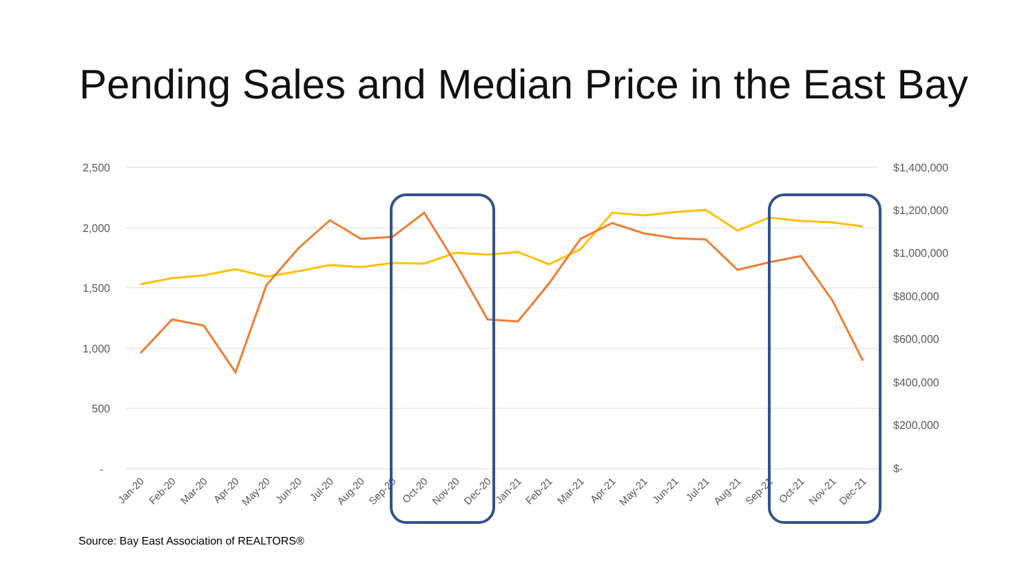Pending Sales and Median Price in the East Bay
2,500
2,000
1,500
1,000
500
-
$1,400,000
$1,200,000
$1,000,000
$800,000
$600,000
$400,000
$200,000
$-
Jan-20
Feb-20
Mar-20
Apr-20
May-20
Jun-20
Jul-20
Aug-20
Sep-20
Oct-20
Nov-20
Dec-20
Jan-21
Feb-21
Mar-21
Apr-21
May-21
Jun-21
Jul-21
Aug-21
Sep-21
Oct-21
Nov-21
Dec-21
Source: Bay East Association of REALTORS®